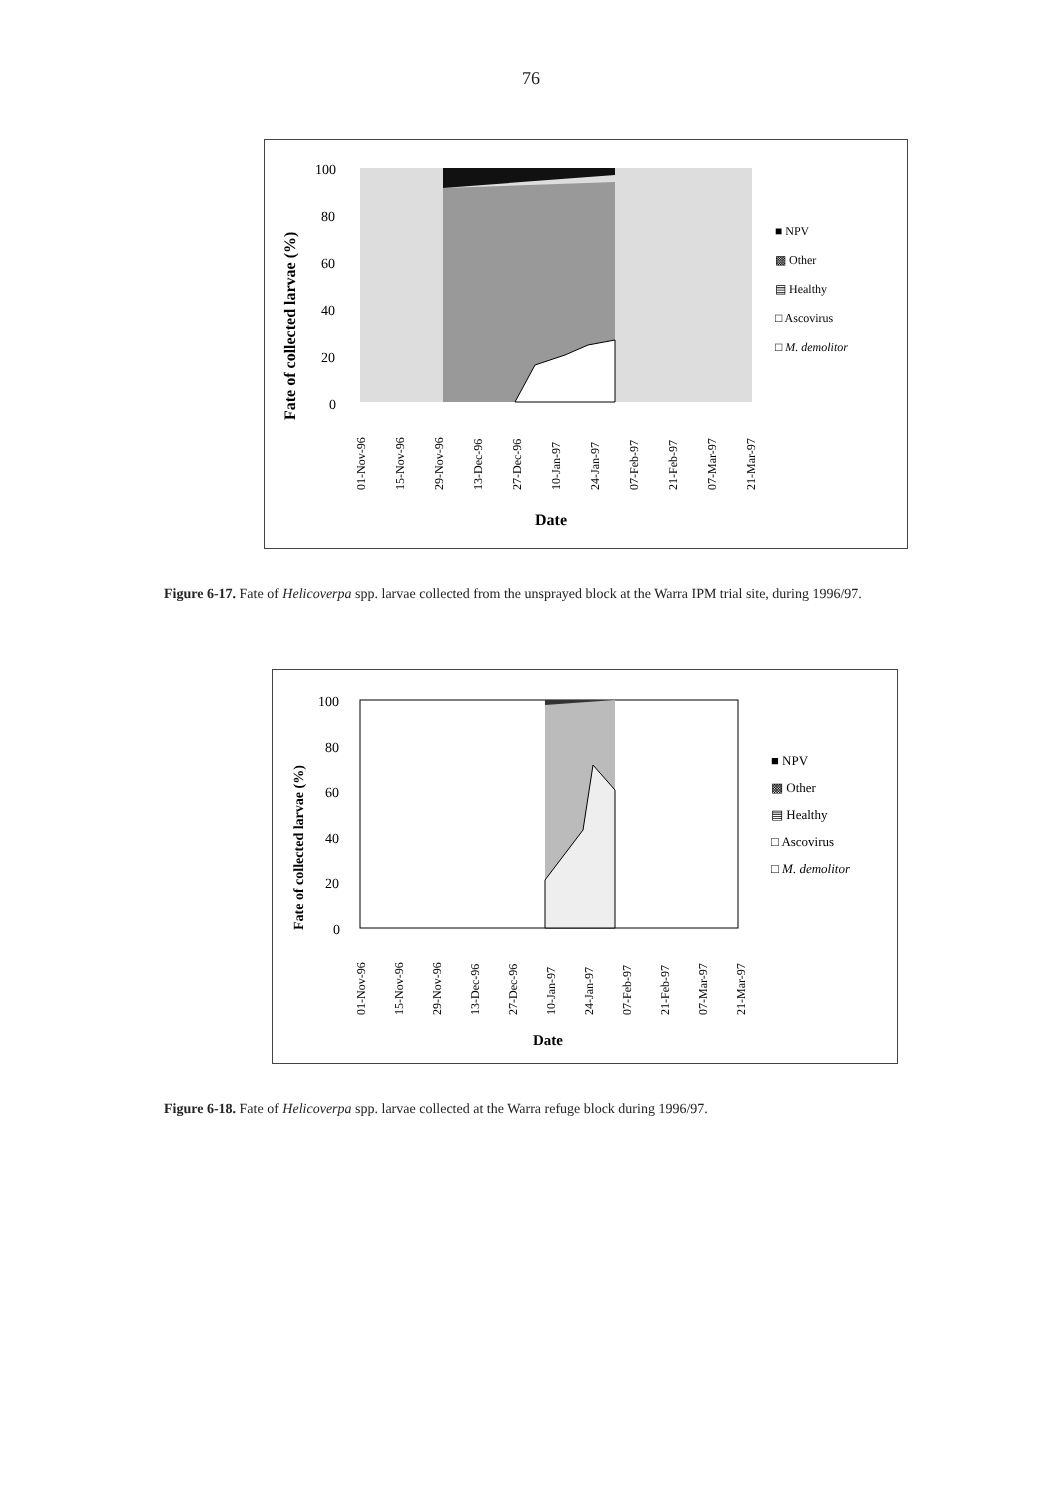76
100
80
60
40
20
0
Fate of collected larvae (%)
■ NPV
▩ Other
▤ Healthy
□ Ascovirus
□ M. demolitor
01-Nov-96
15-Nov-96
29-Nov-96
13-Dec-96
27-Dec-96
10-Jan-97
24-Jan-97
07-Feb-97
21-Feb-97
07-Mar-97
21-Mar-97
Date
Figure 6-17. Fate of Helicoverpa spp. larvae collected from the unsprayed block at the Warra IPM trial site, during 1996/97.
100
80
60
40
20
0
Fate of collected larvae (%)
■ NPV
▩ Other
▤ Healthy
□ Ascovirus
□ M. demolitor
01-Nov-96
15-Nov-96
29-Nov-96
13-Dec-96
27-Dec-96
10-Jan-97
24-Jan-97
07-Feb-97
21-Feb-97
07-Mar-97
21-Mar-97
Date
Figure 6-18. Fate of Helicoverpa spp. larvae collected at the Warra refuge block during 1996/97.